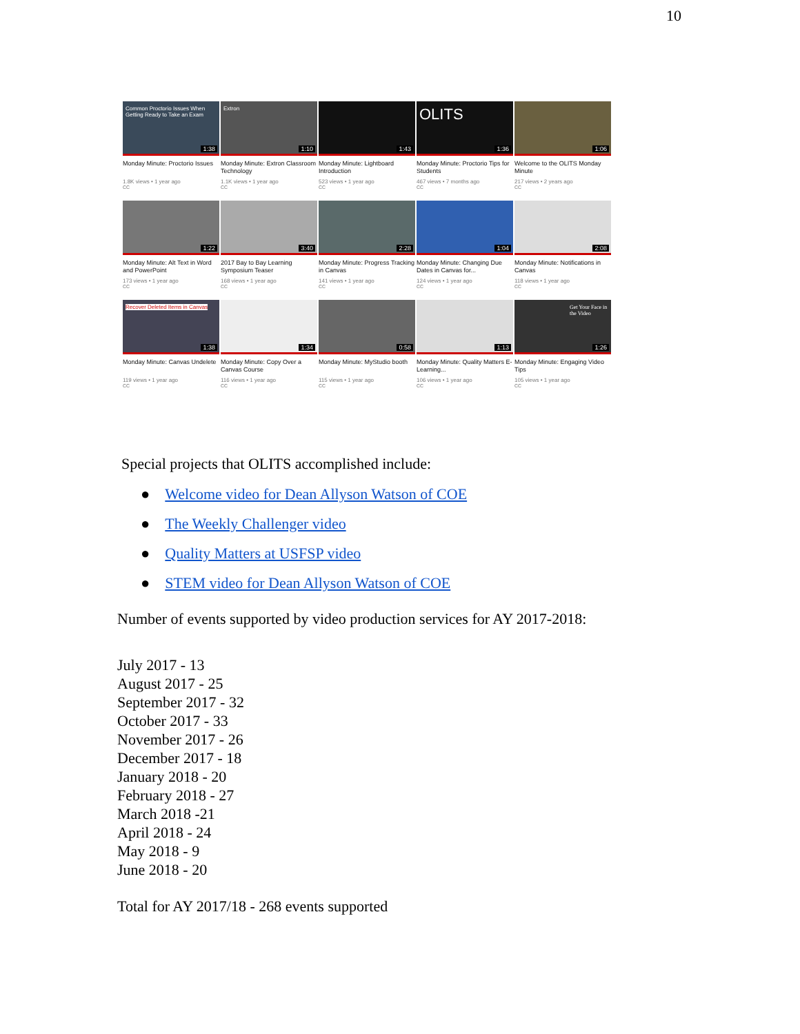10
Common Proctorio Issues When Getting Ready to Take an Exam
1:38
Monday Minute: Proctorio Issues
1.8K views • 1 year ago
CC
Extron
1:10
Monday Minute: Extron Classroom Technology
1.1K views • 1 year ago
CC
1:43
Monday Minute: Lightboard Introduction
523 views • 1 year ago
CC
OLITS
1:36
Monday Minute: Proctorio Tips for Students
467 views • 7 months ago
CC
1:06
Welcome to the OLITS Monday Minute
217 views • 2 years ago
CC
1:22
Monday Minute: Alt Text in Word and PowerPoint
173 views • 1 year ago
CC
3:40
2017 Bay to Bay Learning Symposium Teaser
168 views • 1 year ago
CC
2:28
Monday Minute: Progress Tracking in Canvas
141 views • 1 year ago
CC
1:04
Monday Minute: Changing Due Dates in Canvas for...
124 views • 1 year ago
CC
2:08
Monday Minute: Notifications in Canvas
118 views • 1 year ago
CC
Recover Deleted Items in Canvas
1:38
Monday Minute: Canvas Undelete
119 views • 1 year ago
CC
1:34
Monday Minute: Copy Over a Canvas Course
116 views • 1 year ago
CC
0:58
Monday Minute: MyStudio booth
115 views • 1 year ago
CC
1:13
Monday Minute: Quality Matters E-Learning...
106 views • 1 year ago
CC
Get Your Face in the Video
1:26
Monday Minute: Engaging Video Tips
105 views • 1 year ago
CC
Special projects that OLITS accomplished include:
● Welcome video for Dean Allyson Watson of COE
● The Weekly Challenger video
● Quality Matters at USFSP video
● STEM video for Dean Allyson Watson of COE
Number of events supported by video production services for AY 2017-2018:
July 2017 - 13
August 2017 - 25
September 2017 - 32
October 2017 - 33
November 2017 - 26
December 2017 - 18
January 2018 - 20
February 2018 - 27
March 2018 -21
April 2018 - 24
May 2018 - 9
June 2018 - 20
Total for AY 2017/18 - 268 events supported